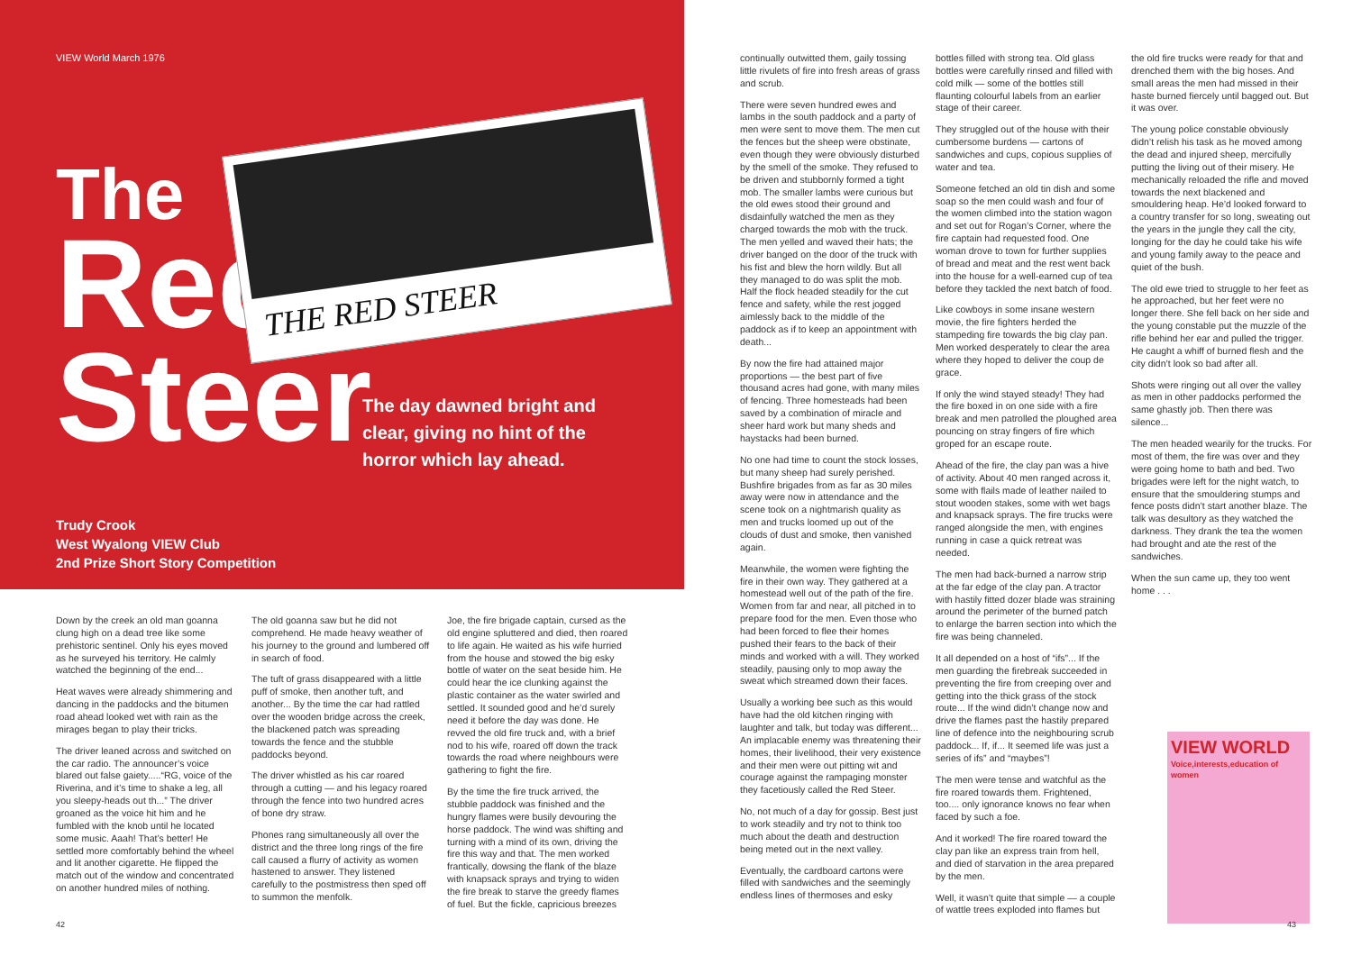VIEW World March 1976
The
Red
Steer
THE RED STEER
The day dawned bright and clear, giving no hint of the horror which lay ahead.
Trudy Crook
West Wyalong VIEW Club
2nd Prize Short Story Competition
Down by the creek an old man goanna clung high on a dead tree like some prehistoric sentinel. Only his eyes moved as he surveyed his territory. He calmly watched the beginning of the end...
Heat waves were already shimmering and dancing in the paddocks and the bitumen road ahead looked wet with rain as the mirages began to play their tricks.
The driver leaned across and switched on the car radio. The announcer’s voice blared out false gaiety.....“RG, voice of the Riverina, and it’s time to shake a leg, all you sleepy-heads out th...” The driver groaned as the voice hit him and he fumbled with the knob until he located some music. Aaah! That’s better! He settled more comfortably behind the wheel and lit another cigarette. He flipped the match out of the window and concentrated on another hundred miles of nothing.
The old goanna saw but he did not comprehend. He made heavy weather of his journey to the ground and lumbered off in search of food.
The tuft of grass disappeared with a little puff of smoke, then another tuft, and another... By the time the car had rattled over the wooden bridge across the creek, the blackened patch was spreading towards the fence and the stubble paddocks beyond.
The driver whistled as his car roared through a cutting — and his legacy roared through the fence into two hundred acres of bone dry straw.
Phones rang simultaneously all over the district and the three long rings of the fire call caused a flurry of activity as women hastened to answer. They listened carefully to the postmistress then sped off to summon the menfolk.
Joe, the fire brigade captain, cursed as the old engine spluttered and died, then roared to life again. He waited as his wife hurried from the house and stowed the big esky bottle of water on the seat beside him. He could hear the ice clunking against the plastic container as the water swirled and settled. It sounded good and he’d surely need it before the day was done. He revved the old fire truck and, with a brief nod to his wife, roared off down the track towards the road where neighbours were gathering to fight the fire.
By the time the fire truck arrived, the stubble paddock was finished and the hungry flames were busily devouring the horse paddock. The wind was shifting and turning with a mind of its own, driving the fire this way and that. The men worked frantically, dowsing the flank of the blaze with knapsack sprays and trying to widen the fire break to starve the greedy flames of fuel. But the fickle, capricious breezes
42
continually outwitted them, gaily tossing little rivulets of fire into fresh areas of grass and scrub.
There were seven hundred ewes and lambs in the south paddock and a party of men were sent to move them. The men cut the fences but the sheep were obstinate, even though they were obviously disturbed by the smell of the smoke. They refused to be driven and stubbornly formed a tight mob. The smaller lambs were curious but the old ewes stood their ground and disdainfully watched the men as they charged towards the mob with the truck. The men yelled and waved their hats; the driver banged on the door of the truck with his fist and blew the horn wildly. But all they managed to do was split the mob. Half the flock headed steadily for the cut fence and safety, while the rest jogged aimlessly back to the middle of the paddock as if to keep an appointment with death...
By now the fire had attained major proportions — the best part of five thousand acres had gone, with many miles of fencing. Three homesteads had been saved by a combination of miracle and sheer hard work but many sheds and haystacks had been burned.
No one had time to count the stock losses, but many sheep had surely perished. Bushfire brigades from as far as 30 miles away were now in attendance and the scene took on a nightmarish quality as men and trucks loomed up out of the clouds of dust and smoke, then vanished again.
Meanwhile, the women were fighting the fire in their own way. They gathered at a homestead well out of the path of the fire. Women from far and near, all pitched in to prepare food for the men. Even those who had been forced to flee their homes pushed their fears to the back of their minds and worked with a will. They worked steadily, pausing only to mop away the sweat which streamed down their faces.
Usually a working bee such as this would have had the old kitchen ringing with laughter and talk, but today was different... An implacable enemy was threatening their homes, their livelihood, their very existence and their men were out pitting wit and courage against the rampaging monster they facetiously called the Red Steer.
No, not much of a day for gossip. Best just to work steadily and try not to think too much about the death and destruction being meted out in the next valley.
Eventually, the cardboard cartons were filled with sandwiches and the seemingly endless lines of thermoses and esky
bottles filled with strong tea. Old glass bottles were carefully rinsed and filled with cold milk — some of the bottles still flaunting colourful labels from an earlier stage of their career.
They struggled out of the house with their cumbersome burdens — cartons of sandwiches and cups, copious supplies of water and tea.
Someone fetched an old tin dish and some soap so the men could wash and four of the women climbed into the station wagon and set out for Rogan’s Corner, where the fire captain had requested food. One woman drove to town for further supplies of bread and meat and the rest went back into the house for a well-earned cup of tea before they tackled the next batch of food.
Like cowboys in some insane western movie, the fire fighters herded the stampeding fire towards the big clay pan. Men worked desperately to clear the area where they hoped to deliver the coup de grace.
If only the wind stayed steady! They had the fire boxed in on one side with a fire break and men patrolled the ploughed area pouncing on stray fingers of fire which groped for an escape route.
Ahead of the fire, the clay pan was a hive of activity. About 40 men ranged across it, some with flails made of leather nailed to stout wooden stakes, some with wet bags and knapsack sprays. The fire trucks were ranged alongside the men, with engines running in case a quick retreat was needed.
The men had back-burned a narrow strip at the far edge of the clay pan. A tractor with hastily fitted dozer blade was straining around the perimeter of the burned patch to enlarge the barren section into which the fire was being channeled.
It all depended on a host of “ifs”... If the men guarding the firebreak succeeded in preventing the fire from creeping over and getting into the thick grass of the stock route... If the wind didn’t change now and drive the flames past the hastily prepared line of defence into the neighbouring scrub paddock... If, if... It seemed life was just a series of ifs” and “maybes”!
The men were tense and watchful as the fire roared towards them. Frightened, too.... only ignorance knows no fear when faced by such a foe.
And it worked! The fire roared toward the clay pan like an express train from hell, and died of starvation in the area prepared by the men.
Well, it wasn’t quite that simple — a couple of wattle trees exploded into flames but
the old fire trucks were ready for that and drenched them with the big hoses. And small areas the men had missed in their haste burned fiercely until bagged out. But it was over.
The young police constable obviously didn’t relish his task as he moved among the dead and injured sheep, mercifully putting the living out of their misery. He mechanically reloaded the rifle and moved towards the next blackened and smouldering heap. He’d looked forward to a country transfer for so long, sweating out the years in the jungle they call the city, longing for the day he could take his wife and young family away to the peace and quiet of the bush.
The old ewe tried to struggle to her feet as he approached, but her feet were no longer there. She fell back on her side and the young constable put the muzzle of the rifle behind her ear and pulled the trigger. He caught a whiff of burned flesh and the city didn’t look so bad after all.
Shots were ringing out all over the valley as men in other paddocks performed the same ghastly job. Then there was silence...
The men headed wearily for the trucks. For most of them, the fire was over and they were going home to bath and bed. Two brigades were left for the night watch, to ensure that the smouldering stumps and fence posts didn’t start another blaze. The talk was desultory as they watched the darkness. They drank the tea the women had brought and ate the rest of the sandwiches.
When the sun came up, they too went home . . .
VIEW WORLD
Voice,interests,education of women
43